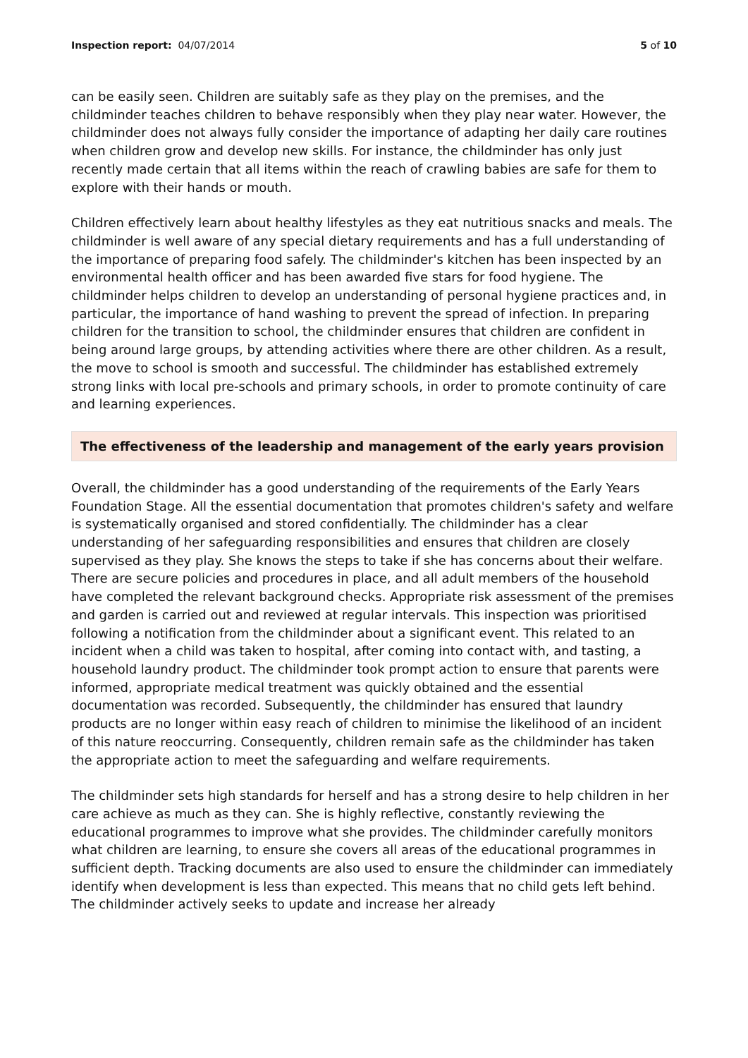Inspection report: 04/07/2014 5 of 10
can be easily seen. Children are suitably safe as they play on the premises, and the childminder teaches children to behave responsibly when they play near water. However, the childminder does not always fully consider the importance of adapting her daily care routines when children grow and develop new skills. For instance, the childminder has only just recently made certain that all items within the reach of crawling babies are safe for them to explore with their hands or mouth.
Children effectively learn about healthy lifestyles as they eat nutritious snacks and meals. The childminder is well aware of any special dietary requirements and has a full understanding of the importance of preparing food safely. The childminder's kitchen has been inspected by an environmental health officer and has been awarded five stars for food hygiene. The childminder helps children to develop an understanding of personal hygiene practices and, in particular, the importance of hand washing to prevent the spread of infection. In preparing children for the transition to school, the childminder ensures that children are confident in being around large groups, by attending activities where there are other children. As a result, the move to school is smooth and successful. The childminder has established extremely strong links with local pre-schools and primary schools, in order to promote continuity of care and learning experiences.
The effectiveness of the leadership and management of the early years provision
Overall, the childminder has a good understanding of the requirements of the Early Years Foundation Stage. All the essential documentation that promotes children's safety and welfare is systematically organised and stored confidentially. The childminder has a clear understanding of her safeguarding responsibilities and ensures that children are closely supervised as they play. She knows the steps to take if she has concerns about their welfare. There are secure policies and procedures in place, and all adult members of the household have completed the relevant background checks. Appropriate risk assessment of the premises and garden is carried out and reviewed at regular intervals. This inspection was prioritised following a notification from the childminder about a significant event. This related to an incident when a child was taken to hospital, after coming into contact with, and tasting, a household laundry product. The childminder took prompt action to ensure that parents were informed, appropriate medical treatment was quickly obtained and the essential documentation was recorded. Subsequently, the childminder has ensured that laundry products are no longer within easy reach of children to minimise the likelihood of an incident of this nature reoccurring. Consequently, children remain safe as the childminder has taken the appropriate action to meet the safeguarding and welfare requirements.
The childminder sets high standards for herself and has a strong desire to help children in her care achieve as much as they can. She is highly reflective, constantly reviewing the educational programmes to improve what she provides. The childminder carefully monitors what children are learning, to ensure she covers all areas of the educational programmes in sufficient depth. Tracking documents are also used to ensure the childminder can immediately identify when development is less than expected. This means that no child gets left behind. The childminder actively seeks to update and increase her already